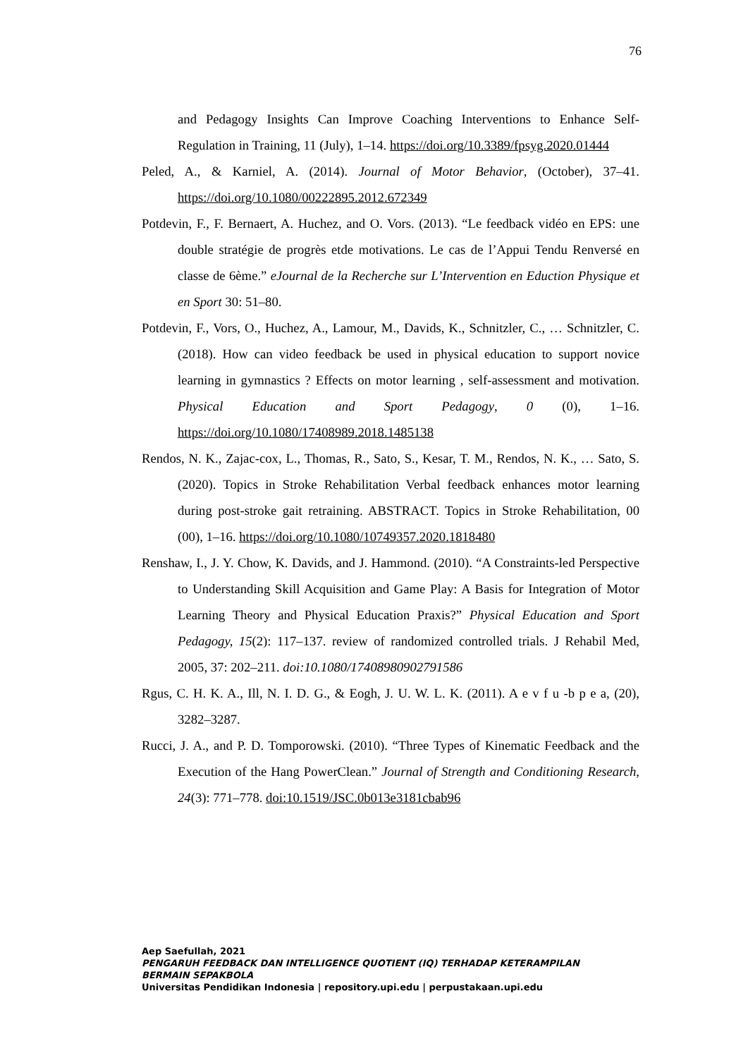76
and Pedagogy Insights Can Improve Coaching Interventions to Enhance Self-Regulation in Training, 11 (July), 1–14. https://doi.org/10.3389/fpsyg.2020.01444
Peled, A., & Karniel, A. (2014). Journal of Motor Behavior, (October), 37–41. https://doi.org/10.1080/00222895.2012.672349
Potdevin, F., F. Bernaert, A. Huchez, and O. Vors. (2013). “Le feedback vidéo en EPS: une double stratégie de progrès etde motivations. Le cas de l’Appui Tendu Renversé en classe de 6ème.” eJournal de la Recherche sur L’Intervention en Eduction Physique et en Sport 30: 51–80.
Potdevin, F., Vors, O., Huchez, A., Lamour, M., Davids, K., Schnitzler, C., … Schnitzler, C. (2018). How can video feedback be used in physical education to support novice learning in gymnastics ? Effects on motor learning , self-assessment and motivation. Physical Education and Sport Pedagogy, 0 (0), 1–16. https://doi.org/10.1080/17408989.2018.1485138
Rendos, N. K., Zajac-cox, L., Thomas, R., Sato, S., Kesar, T. M., Rendos, N. K., … Sato, S. (2020). Topics in Stroke Rehabilitation Verbal feedback enhances motor learning during post-stroke gait retraining. ABSTRACT. Topics in Stroke Rehabilitation, 00 (00), 1–16. https://doi.org/10.1080/10749357.2020.1818480
Renshaw, I., J. Y. Chow, K. Davids, and J. Hammond. (2010). “A Constraints-led Perspective to Understanding Skill Acquisition and Game Play: A Basis for Integration of Motor Learning Theory and Physical Education Praxis?” Physical Education and Sport Pedagogy, 15(2): 117–137. review of randomized controlled trials. J Rehabil Med, 2005, 37: 202–211. doi:10.1080/17408980902791586
Rgus, C. H. K. A., Ill, N. I. D. G., & Eogh, J. U. W. L. K. (2011). A e v f u -b p e a, (20), 3282–3287.
Rucci, J. A., and P. D. Tomporowski. (2010). “Three Types of Kinematic Feedback and the Execution of the Hang PowerClean.” Journal of Strength and Conditioning Research, 24(3): 771–778. doi:10.1519/JSC.0b013e3181cbab96
Aep Saefullah, 2021
PENGARUH FEEDBACK DAN INTELLIGENCE QUOTIENT (IQ) TERHADAP KETERAMPILAN
BERMAIN SEPAKBOLA
Universitas Pendidikan Indonesia | repository.upi.edu | perpustakaan.upi.edu